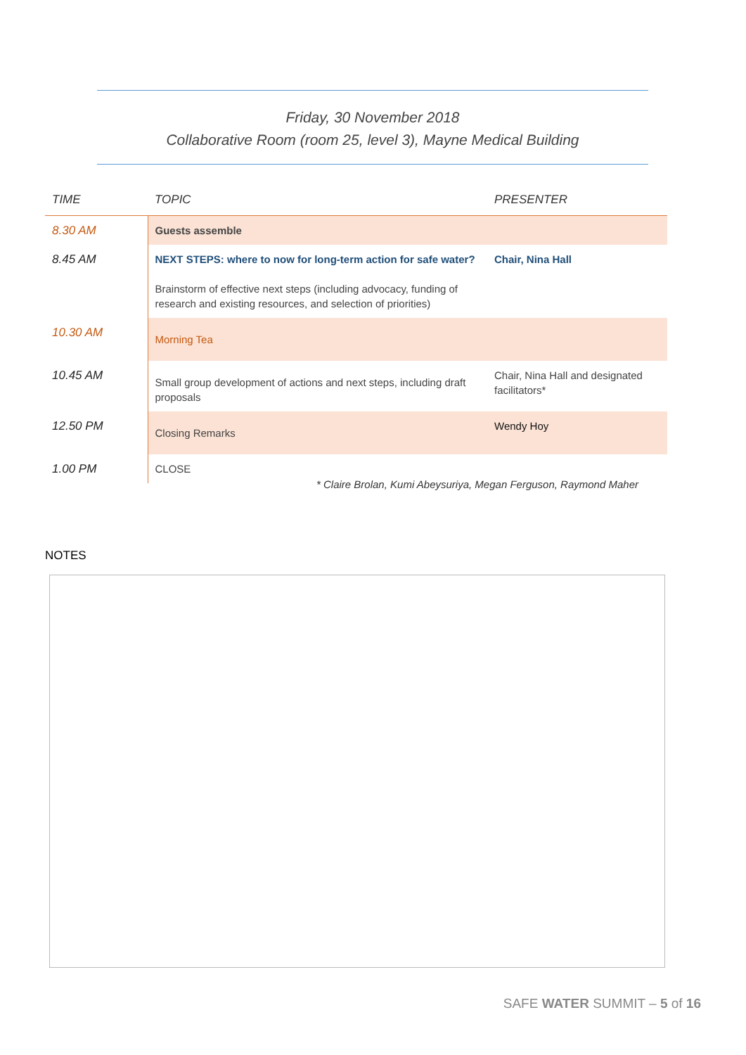Friday, 30 November 2018
Collaborative Room (room 25, level 3), Mayne Medical Building
| TIME | TOPIC | PRESENTER |
| --- | --- | --- |
| 8.30 AM | Guests assemble | |
| 8.45 AM | NEXT STEPS: where to now for long-term action for safe water? Brainstorm of effective next steps (including advocacy, funding of research and existing resources, and selection of priorities) | Chair, Nina Hall |
| 10.30 AM | Morning Tea | |
| 10.45 AM | Small group development of actions and next steps, including draft proposals | Chair, Nina Hall and designated facilitators* |
| 12.50 PM | Closing Remarks | Wendy Hoy |
| 1.00 PM | CLOSE | |
* Claire Brolan, Kumi Abeysuriya, Megan Ferguson, Raymond Maher
NOTES
SAFE WATER SUMMIT – 5 of 16